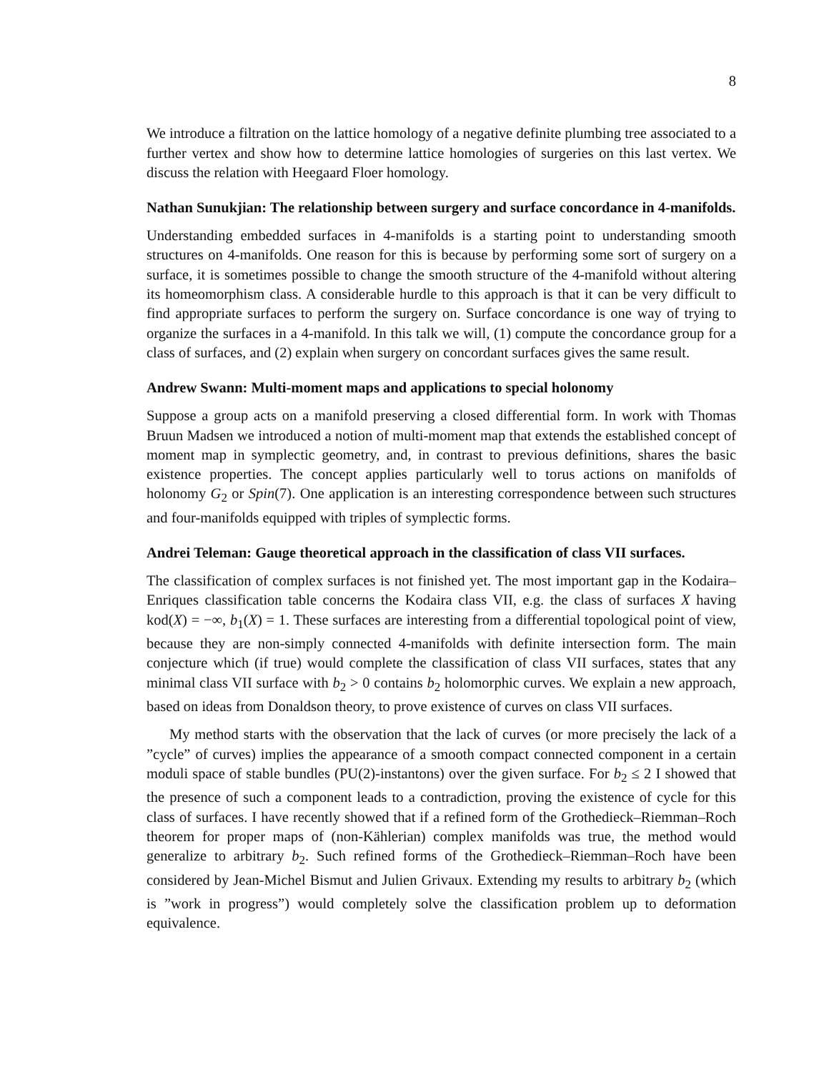8
We introduce a filtration on the lattice homology of a negative definite plumbing tree associated to a further vertex and show how to determine lattice homologies of surgeries on this last vertex. We discuss the relation with Heegaard Floer homology.
Nathan Sunukjian: The relationship between surgery and surface concordance in 4-manifolds.
Understanding embedded surfaces in 4-manifolds is a starting point to understanding smooth structures on 4-manifolds. One reason for this is because by performing some sort of surgery on a surface, it is sometimes possible to change the smooth structure of the 4-manifold without altering its homeomorphism class. A considerable hurdle to this approach is that it can be very difficult to find appropriate surfaces to perform the surgery on. Surface concordance is one way of trying to organize the surfaces in a 4-manifold. In this talk we will, (1) compute the concordance group for a class of surfaces, and (2) explain when surgery on concordant surfaces gives the same result.
Andrew Swann: Multi-moment maps and applications to special holonomy
Suppose a group acts on a manifold preserving a closed differential form. In work with Thomas Bruun Madsen we introduced a notion of multi-moment map that extends the established concept of moment map in symplectic geometry, and, in contrast to previous definitions, shares the basic existence properties. The concept applies particularly well to torus actions on manifolds of holonomy G<sub>2</sub> or Spin(7). One application is an interesting correspondence between such structures and four-manifolds equipped with triples of symplectic forms.
Andrei Teleman: Gauge theoretical approach in the classification of class VII surfaces.
The classification of complex surfaces is not finished yet. The most important gap in the Kodaira–Enriques classification table concerns the Kodaira class VII, e.g. the class of surfaces X having kod(X) = −∞, b<sub>1</sub>(X) = 1. These surfaces are interesting from a differential topological point of view, because they are non-simply connected 4-manifolds with definite intersection form. The main conjecture which (if true) would complete the classification of class VII surfaces, states that any minimal class VII surface with b<sub>2</sub> > 0 contains b<sub>2</sub> holomorphic curves. We explain a new approach, based on ideas from Donaldson theory, to prove existence of curves on class VII surfaces.
My method starts with the observation that the lack of curves (or more precisely the lack of a ”cycle” of curves) implies the appearance of a smooth compact connected component in a certain moduli space of stable bundles (PU(2)-instantons) over the given surface. For b<sub>2</sub> ≤ 2 I showed that the presence of such a component leads to a contradiction, proving the existence of cycle for this class of surfaces. I have recently showed that if a refined form of the Grothedieck–Riemman–Roch theorem for proper maps of (non-Kählerian) complex manifolds was true, the method would generalize to arbitrary b<sub>2</sub>. Such refined forms of the Grothedieck–Riemman–Roch have been considered by Jean-Michel Bismut and Julien Grivaux. Extending my results to arbitrary b<sub>2</sub> (which is ”work in progress”) would completely solve the classification problem up to deformation equivalence.